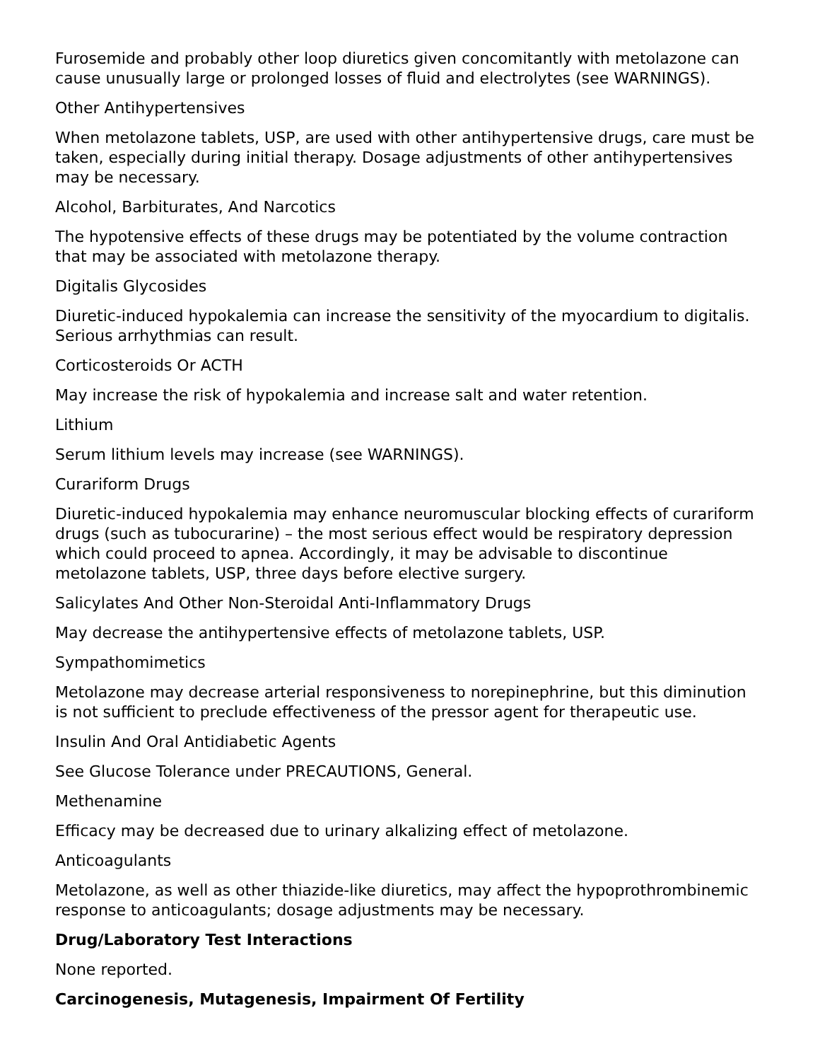Furosemide and probably other loop diuretics given concomitantly with metolazone can cause unusually large or prolonged losses of fluid and electrolytes (see WARNINGS).
Other Antihypertensives
When metolazone tablets, USP, are used with other antihypertensive drugs, care must be taken, especially during initial therapy. Dosage adjustments of other antihypertensives may be necessary.
Alcohol, Barbiturates, And Narcotics
The hypotensive effects of these drugs may be potentiated by the volume contraction that may be associated with metolazone therapy.
Digitalis Glycosides
Diuretic-induced hypokalemia can increase the sensitivity of the myocardium to digitalis. Serious arrhythmias can result.
Corticosteroids Or ACTH
May increase the risk of hypokalemia and increase salt and water retention.
Lithium
Serum lithium levels may increase (see WARNINGS).
Curariform Drugs
Diuretic-induced hypokalemia may enhance neuromuscular blocking effects of curariform drugs (such as tubocurarine) – the most serious effect would be respiratory depression which could proceed to apnea. Accordingly, it may be advisable to discontinue metolazone tablets, USP, three days before elective surgery.
Salicylates And Other Non-Steroidal Anti-Inflammatory Drugs
May decrease the antihypertensive effects of metolazone tablets, USP.
Sympathomimetics
Metolazone may decrease arterial responsiveness to norepinephrine, but this diminution is not sufficient to preclude effectiveness of the pressor agent for therapeutic use.
Insulin And Oral Antidiabetic Agents
See Glucose Tolerance under PRECAUTIONS, General.
Methenamine
Efficacy may be decreased due to urinary alkalizing effect of metolazone.
Anticoagulants
Metolazone, as well as other thiazide-like diuretics, may affect the hypoprothrombinemic response to anticoagulants; dosage adjustments may be necessary.
Drug/Laboratory Test Interactions
None reported.
Carcinogenesis, Mutagenesis, Impairment Of Fertility